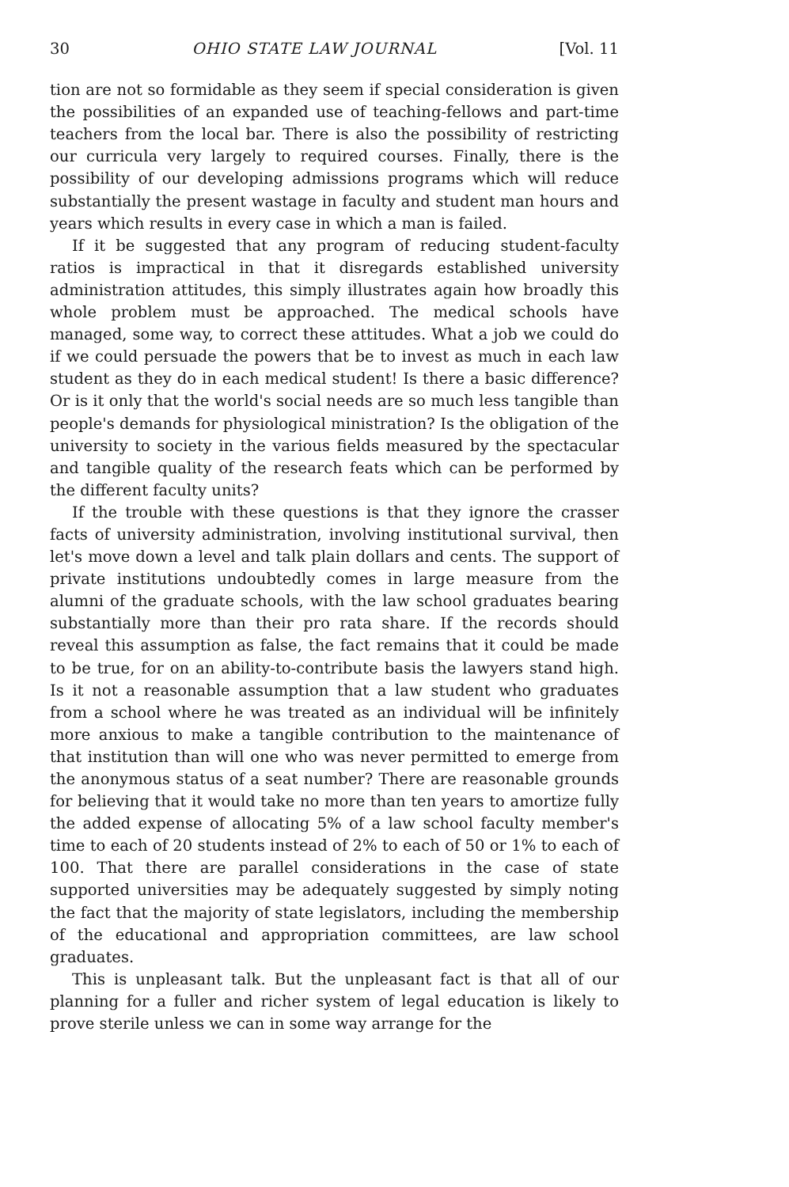30 OHIO STATE LAW JOURNAL [Vol. 11
tion are not so formidable as they seem if special consideration is given the possibilities of an expanded use of teaching-fellows and part-time teachers from the local bar. There is also the possibility of restricting our curricula very largely to required courses. Finally, there is the possibility of our developing admissions programs which will reduce substantially the present wastage in faculty and student man hours and years which results in every case in which a man is failed.
If it be suggested that any program of reducing student-faculty ratios is impractical in that it disregards established university administration attitudes, this simply illustrates again how broadly this whole problem must be approached. The medical schools have managed, some way, to correct these attitudes. What a job we could do if we could persuade the powers that be to invest as much in each law student as they do in each medical student! Is there a basic difference? Or is it only that the world's social needs are so much less tangible than people's demands for physiological ministration? Is the obligation of the university to society in the various fields measured by the spectacular and tangible quality of the research feats which can be performed by the different faculty units?
If the trouble with these questions is that they ignore the crasser facts of university administration, involving institutional survival, then let's move down a level and talk plain dollars and cents. The support of private institutions undoubtedly comes in large measure from the alumni of the graduate schools, with the law school graduates bearing substantially more than their pro rata share. If the records should reveal this assumption as false, the fact remains that it could be made to be true, for on an ability-to-contribute basis the lawyers stand high. Is it not a reasonable assumption that a law student who graduates from a school where he was treated as an individual will be infinitely more anxious to make a tangible contribution to the maintenance of that institution than will one who was never permitted to emerge from the anonymous status of a seat number? There are reasonable grounds for believing that it would take no more than ten years to amortize fully the added expense of allocating 5% of a law school faculty member's time to each of 20 students instead of 2% to each of 50 or 1% to each of 100. That there are parallel considerations in the case of state supported universities may be adequately suggested by simply noting the fact that the majority of state legislators, including the membership of the educational and appropriation committees, are law school graduates.
This is unpleasant talk. But the unpleasant fact is that all of our planning for a fuller and richer system of legal education is likely to prove sterile unless we can in some way arrange for the